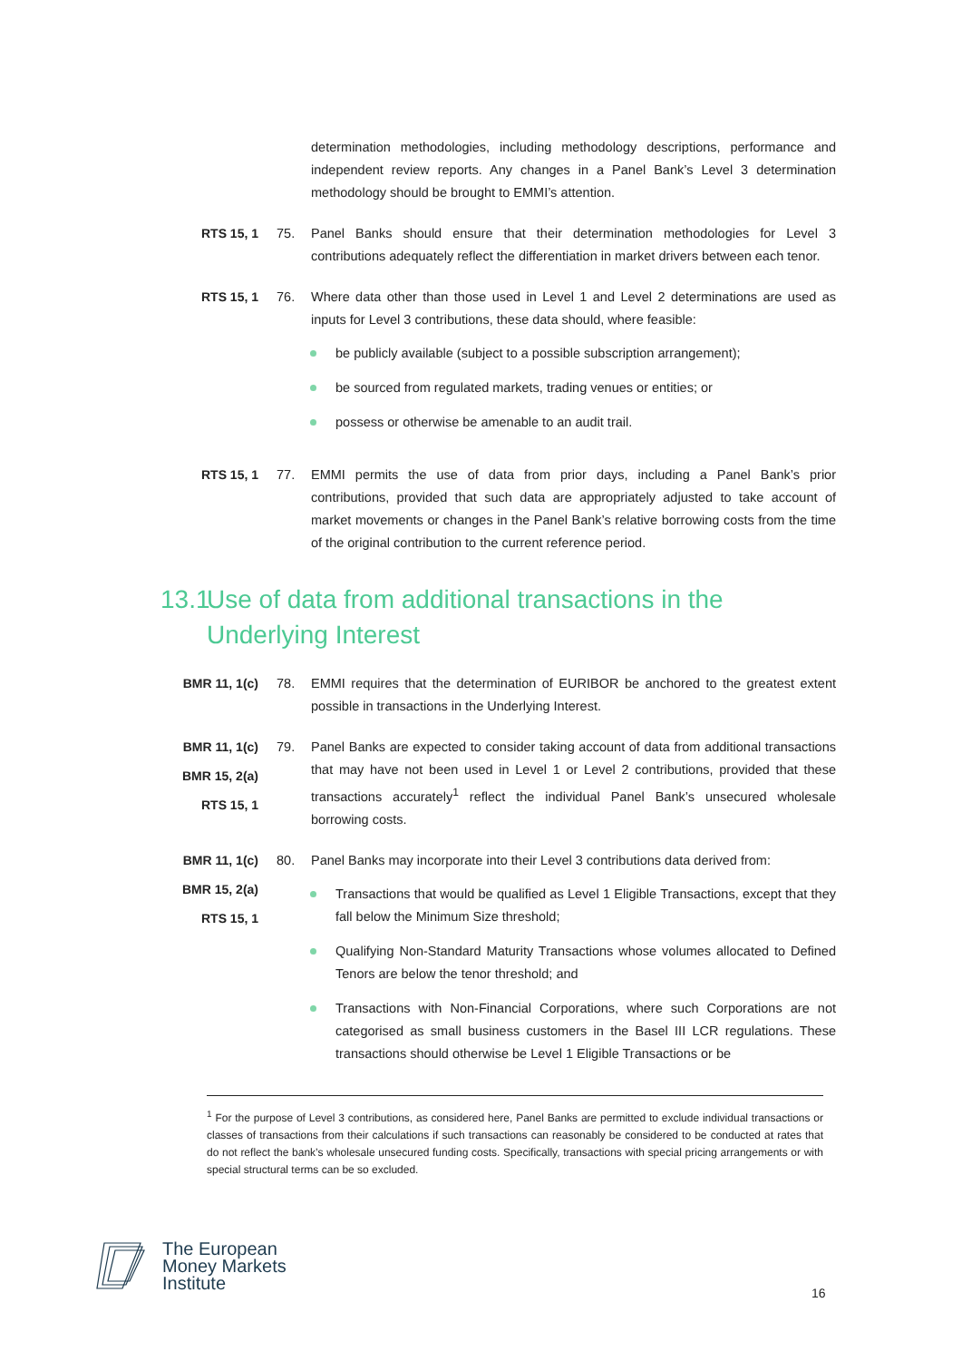determination methodologies, including methodology descriptions, performance and independent review reports. Any changes in a Panel Bank’s Level 3 determination methodology should be brought to EMMI’s attention.
RTS 15, 1 75. Panel Banks should ensure that their determination methodologies for Level 3 contributions adequately reflect the differentiation in market drivers between each tenor.
RTS 15, 1 76. Where data other than those used in Level 1 and Level 2 determinations are used as inputs for Level 3 contributions, these data should, where feasible:
be publicly available (subject to a possible subscription arrangement);
be sourced from regulated markets, trading venues or entities; or
possess or otherwise be amenable to an audit trail.
RTS 15, 1 77. EMMI permits the use of data from prior days, including a Panel Bank’s prior contributions, provided that such data are appropriately adjusted to take account of market movements or changes in the Panel Bank’s relative borrowing costs from the time of the original contribution to the current reference period.
13.1 Use of data from additional transactions in the Underlying Interest
BMR 11, 1(c) 78. EMMI requires that the determination of EURIBOR be anchored to the greatest extent possible in transactions in the Underlying Interest.
BMR 11, 1(c)
BMR 15, 2(a)
RTS 15, 1
79. Panel Banks are expected to consider taking account of data from additional transactions that may have not been used in Level 1 or Level 2 contributions, provided that these transactions accurately<sup>1</sup> reflect the individual Panel Bank’s unsecured wholesale borrowing costs.
BMR 11, 1(c)
BMR 15, 2(a)
RTS 15, 1
80. Panel Banks may incorporate into their Level 3 contributions data derived from:
Transactions that would be qualified as Level 1 Eligible Transactions, except that they fall below the Minimum Size threshold;
Qualifying Non-Standard Maturity Transactions whose volumes allocated to Defined Tenors are below the tenor threshold; and
Transactions with Non-Financial Corporations, where such Corporations are not categorised as small business customers in the Basel III LCR regulations. These transactions should otherwise be Level 1 Eligible Transactions or be
<sup>1</sup> For the purpose of Level 3 contributions, as considered here, Panel Banks are permitted to exclude individual transactions or classes of transactions from their calculations if such transactions can reasonably be considered to be conducted at rates that do not reflect the bank’s wholesale unsecured funding costs. Specifically, transactions with special pricing arrangements or with special structural terms can be so excluded.
The European
Money Markets
Institute
16